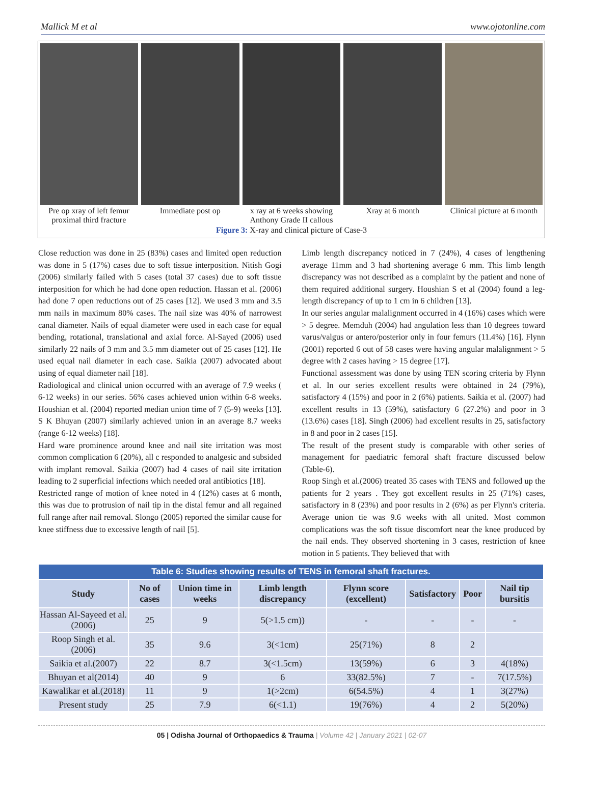Mallick M et al www.ojotonline.com
Pre op xray of left femur proximal third fracture
Immediate post op x ray at 6 weeks showing Anthony Grade II callous
Xray at 6 month Clinical picture at 6 month
Figure 3: X-ray and clinical picture of Case-3
Close reduction was done in 25 (83%) cases and limited open reduction was done in 5 (17%) cases due to soft tissue interposition. Nitish Gogi (2006) similarly failed with 5 cases (total 37 cases) due to soft tissue interposition for which he had done open reduction. Hassan et al. (2006) had done 7 open reductions out of 25 cases [12]. We used 3 mm and 3.5 mm nails in maximum 80% cases. The nail size was 40% of narrowest canal diameter. Nails of equal diameter were used in each case for equal bending, rotational, translational and axial force. Al-Sayed (2006) used similarly 22 nails of 3 mm and 3.5 mm diameter out of 25 cases [12]. He used equal nail diameter in each case. Saikia (2007) advocated about using of equal diameter nail [18].
Radiological and clinical union occurred with an average of 7.9 weeks ( 6-12 weeks) in our series. 56% cases achieved union within 6-8 weeks. Houshian et al. (2004) reported median union time of 7 (5-9) weeks [13]. S K Bhuyan (2007) similarly achieved union in an average 8.7 weeks (range 6-12 weeks) [18].
Hard ware prominence around knee and nail site irritation was most common complication 6 (20%), all c responded to analgesic and subsided with implant removal. Saikia (2007) had 4 cases of nail site irritation leading to 2 superficial infections which needed oral antibiotics [18].
Restricted range of motion of knee noted in 4 (12%) cases at 6 month, this was due to protrusion of nail tip in the distal femur and all regained full range after nail removal. Slongo (2005) reported the similar cause for knee stiffness due to excessive length of nail [5].
Limb length discrepancy noticed in 7 (24%), 4 cases of lengthening average 11mm and 3 had shortening average 6 mm. This limb length discrepancy was not described as a complaint by the patient and none of them required additional surgery. Houshian S et al (2004) found a leg-length discrepancy of up to 1 cm in 6 children [13].
In our series angular malalignment occurred in 4 (16%) cases which were > 5 degree. Memduh (2004) had angulation less than 10 degrees toward varus/valgus or antero/posterior only in four femurs (11.4%) [16]. Flynn (2001) reported 6 out of 58 cases were having angular malalignment > 5 degree with 2 cases having > 15 degree [17].
Functional assessment was done by using TEN scoring criteria by Flynn et al. In our series excellent results were obtained in 24 (79%), satisfactory 4 (15%) and poor in 2 (6%) patients. Saikia et al. (2007) had excellent results in 13 (59%), satisfactory 6 (27.2%) and poor in 3 (13.6%) cases [18]. Singh (2006) had excellent results in 25, satisfactory in 8 and poor in 2 cases [15].
The result of the present study is comparable with other series of management for paediatric femoral shaft fracture discussed below (Table-6).
Roop Singh et al.(2006) treated 35 cases with TENS and followed up the patients for 2 years . They got excellent results in 25 (71%) cases, satisfactory in 8 (23%) and poor results in 2 (6%) as per Flynn's criteria. Average union tie was 9.6 weeks with all united. Most common complications was the soft tissue discomfort near the knee produced by the nail ends. They observed shortening in 3 cases, restriction of knee motion in 5 patients. They believed that with
| Table 6: Studies showing results of TENS in femoral shaft fractures. | | | | | | | |
| Study | No of cases | Union time in weeks | Limb length discrepancy | Flynn score (excellent) | Satisfactory | Poor | Nail tip bursitis |
| Hassan Al-Sayeed et al.(2006) | 25 | 9 | 5(>1.5 cm)) | - | - | - | - |
| Roop Singh et al.(2006) | 35 | 9.6 | 3(<1cm) | 25(71%) | 8 | 2 | |
| Saikia et al.(2007) | 22 | 8.7 | 3(<1.5cm) | 13(59%) | 6 | 3 | 4(18%) |
| Bhuyan et al(2014) | 40 | 9 | 6 | 33(82.5%) | 7 | - | 7(17.5%) |
| Kawalikar et al.(2018) | 11 | 9 | 1(>2cm) | 6(54.5%) | 4 | 1 | 3(27%) |
| Present study | 25 | 7.9 | 6(<1.1) | 19(76%) | 4 | 2 | 5(20%) |
05 | Odisha Journal of Orthopaedics & Trauma | Volume 42 | January 2021 | 02-07